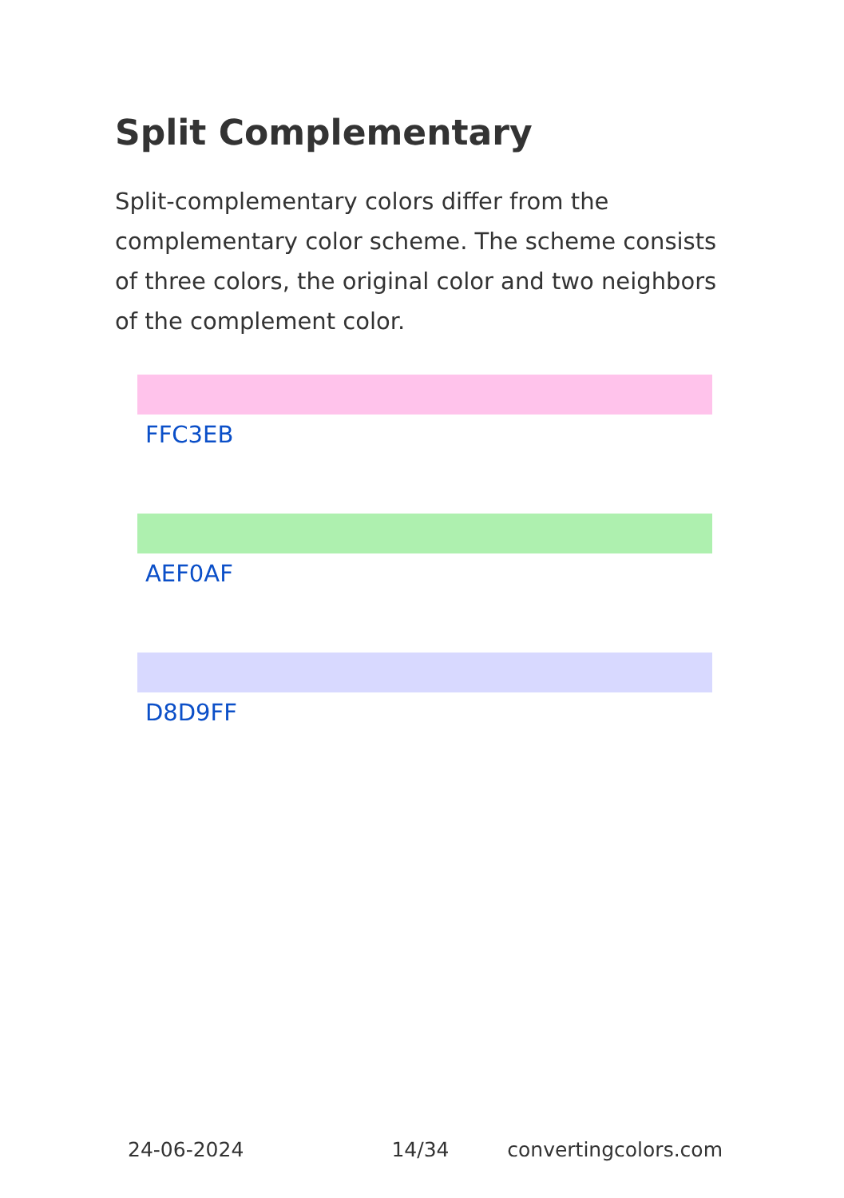Split Complementary
Split-complementary colors differ from the complementary color scheme. The scheme consists of three colors, the original color and two neighbors of the complement color.
FFC3EB
AEF0AF
D8D9FF
24-06-2024 14/34 convertingcolors.com